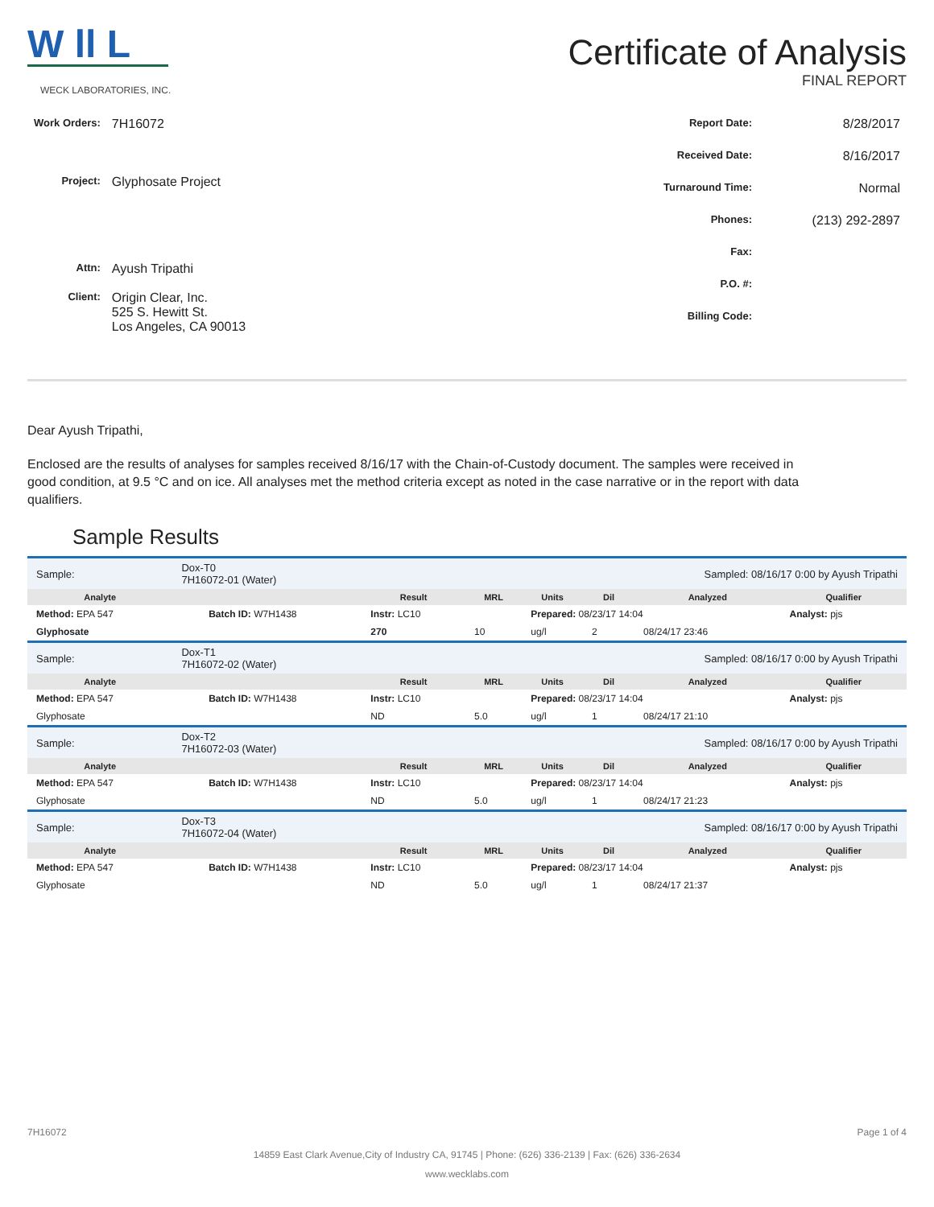W ll L
WECK LABORATORIES, INC.
Certificate of Analysis
FINAL REPORT
| Work Orders: | 7H16072 |
| Project: | Glyphosate Project |
| Attn: | Ayush Tripathi |
| Client: | Origin Clear, Inc. 525 S. Hewitt St. Los Angeles, CA 90013 |
| Report Date: | 8/28/2017 |
| Received Date: | 8/16/2017 |
| Turnaround Time: | Normal |
| Phones: | (213) 292-2897 |
| Fax: | |
| P.O. #: | |
| Billing Code: | |
Dear Ayush Tripathi,
Enclosed are the results of analyses for samples received 8/16/17 with the Chain-of-Custody document. The samples were received in good condition, at 9.5 °C and on ice. All analyses met the method criteria except as noted in the case narrative or in the report with data qualifiers.
Sample Results
| Sample: | Dox-T0 7H16072-01 (Water) | | | | | Sampled: 08/16/17 0:00 by Ayush Tripathi | | |
| Analyte | | | Result | MRL | Units | Dil | Analyzed | Qualifier |
| Method: EPA 547 | | Batch ID: W7H1438 | Instr: LC10 | | Prepared: 08/23/17 14:04 | | | Analyst: pjs |
| Glyphosate | | | 270 | 10 | ug/l | 2 | 08/24/17 23:46 | |
| Sample: | Dox-T1 7H16072-02 (Water) | | | | | Sampled: 08/16/17 0:00 by Ayush Tripathi | | |
| Analyte | | | Result | MRL | Units | Dil | Analyzed | Qualifier |
| Method: EPA 547 | | Batch ID: W7H1438 | Instr: LC10 | | Prepared: 08/23/17 14:04 | | | Analyst: pjs |
| Glyphosate | | | ND | 5.0 | ug/l | 1 | 08/24/17 21:10 | |
| Sample: | Dox-T2 7H16072-03 (Water) | | | | | Sampled: 08/16/17 0:00 by Ayush Tripathi | | |
| Analyte | | | Result | MRL | Units | Dil | Analyzed | Qualifier |
| Method: EPA 547 | | Batch ID: W7H1438 | Instr: LC10 | | Prepared: 08/23/17 14:04 | | | Analyst: pjs |
| Glyphosate | | | ND | 5.0 | ug/l | 1 | 08/24/17 21:23 | |
| Sample: | Dox-T3 7H16072-04 (Water) | | | | | Sampled: 08/16/17 0:00 by Ayush Tripathi | | |
| Analyte | | | Result | MRL | Units | Dil | Analyzed | Qualifier |
| Method: EPA 547 | | Batch ID: W7H1438 | Instr: LC10 | | Prepared: 08/23/17 14:04 | | | Analyst: pjs |
| Glyphosate | | | ND | 5.0 | ug/l | 1 | 08/24/17 21:37 | |
7H16072 Page 1 of 4
14859 East Clark Avenue,City of Industry CA, 91745 | Phone: (626) 336-2139 | Fax: (626) 336-2634
www.wecklabs.com